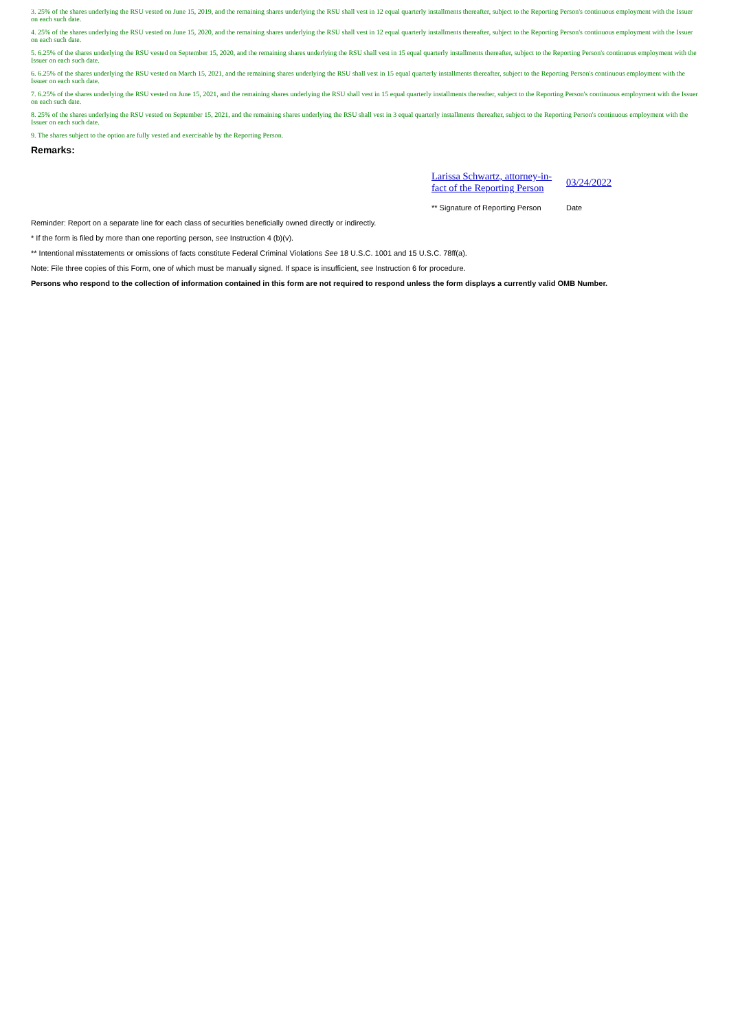3. 25% of the shares underlying the RSU vested on June 15, 2019, and the remaining shares underlying the RSU shall vest in 12 equal quarterly installments thereafter, subject to the Reporting Person's continuous employment with the Issuer on each such date.
4. 25% of the shares underlying the RSU vested on June 15, 2020, and the remaining shares underlying the RSU shall vest in 12 equal quarterly installments thereafter, subject to the Reporting Person's continuous employment with the Issuer on each such date.
5. 6.25% of the shares underlying the RSU vested on September 15, 2020, and the remaining shares underlying the RSU shall vest in 15 equal quarterly installments thereafter, subject to the Reporting Person's continuous employment with the Issuer on each such date.
6. 6.25% of the shares underlying the RSU vested on March 15, 2021, and the remaining shares underlying the RSU shall vest in 15 equal quarterly installments thereafter, subject to the Reporting Person's continuous employment with the Issuer on each such date.
7. 6.25% of the shares underlying the RSU vested on June 15, 2021, and the remaining shares underlying the RSU shall vest in 15 equal quarterly installments thereafter, subject to the Reporting Person's continuous employment with the Issuer on each such date.
8. 25% of the shares underlying the RSU vested on September 15, 2021, and the remaining shares underlying the RSU shall vest in 3 equal quarterly installments thereafter, subject to the Reporting Person's continuous employment with the Issuer on each such date.
9. The shares subject to the option are fully vested and exercisable by the Reporting Person.
Remarks:
Larissa Schwartz, attorney-in-fact of the Reporting Person
03/24/2022
** Signature of Reporting Person
Date
Reminder: Report on a separate line for each class of securities beneficially owned directly or indirectly.
* If the form is filed by more than one reporting person, see Instruction 4 (b)(v).
** Intentional misstatements or omissions of facts constitute Federal Criminal Violations See 18 U.S.C. 1001 and 15 U.S.C. 78ff(a).
Note: File three copies of this Form, one of which must be manually signed. If space is insufficient, see Instruction 6 for procedure.
Persons who respond to the collection of information contained in this form are not required to respond unless the form displays a currently valid OMB Number.